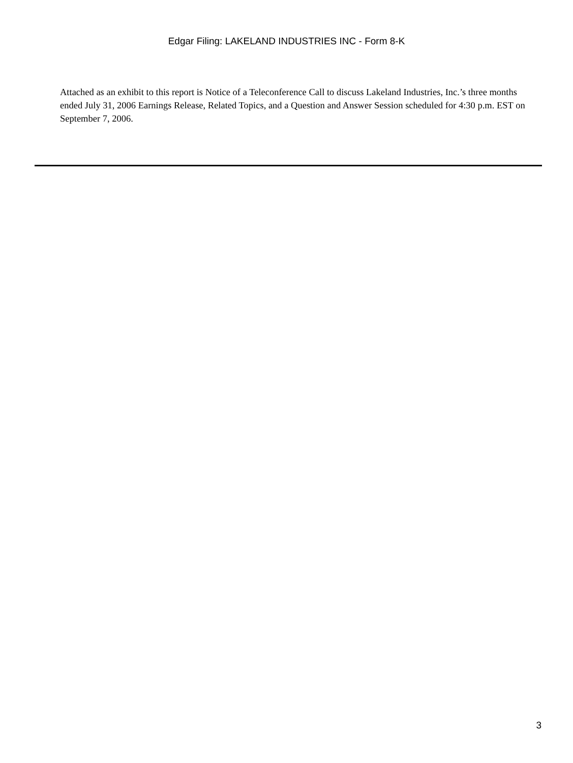Edgar Filing: LAKELAND INDUSTRIES INC - Form 8-K
Attached as an exhibit to this report is Notice of a Teleconference Call to discuss Lakeland Industries, Inc.’s three months ended July 31, 2006 Earnings Release, Related Topics, and a Question and Answer Session scheduled for 4:30 p.m. EST on September 7, 2006.
3